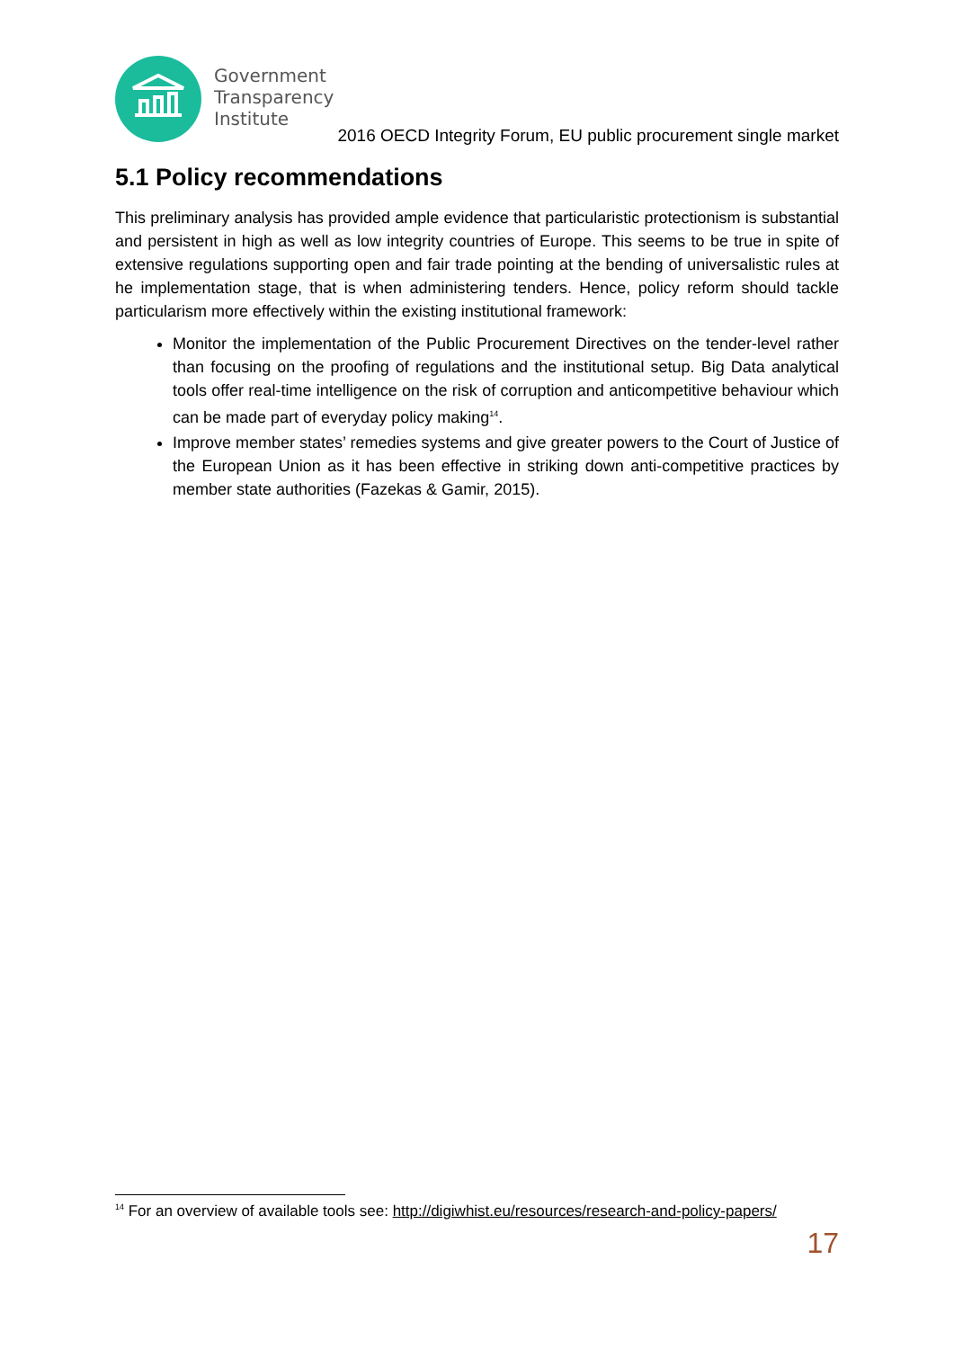Government
Transparency
Institute
2016 OECD Integrity Forum, EU public procurement single market
5.1 Policy recommendations
This preliminary analysis has provided ample evidence that particularistic protectionism is substantial and persistent in high as well as low integrity countries of Europe. This seems to be true in spite of extensive regulations supporting open and fair trade pointing at the bending of universalistic rules at he implementation stage, that is when administering tenders. Hence, policy reform should tackle particularism more effectively within the existing institutional framework:
Monitor the implementation of the Public Procurement Directives on the tender-level rather than focusing on the proofing of regulations and the institutional setup. Big Data analytical tools offer real-time intelligence on the risk of corruption and anticompetitive behaviour which can be made part of everyday policy making<sup>14</sup>.
Improve member states’ remedies systems and give greater powers to the Court of Justice of the European Union as it has been effective in striking down anti-competitive practices by member state authorities (Fazekas & Gamir, 2015).
<sup>14</sup> For an overview of available tools see: http://digiwhist.eu/resources/research-and-policy-papers/
17